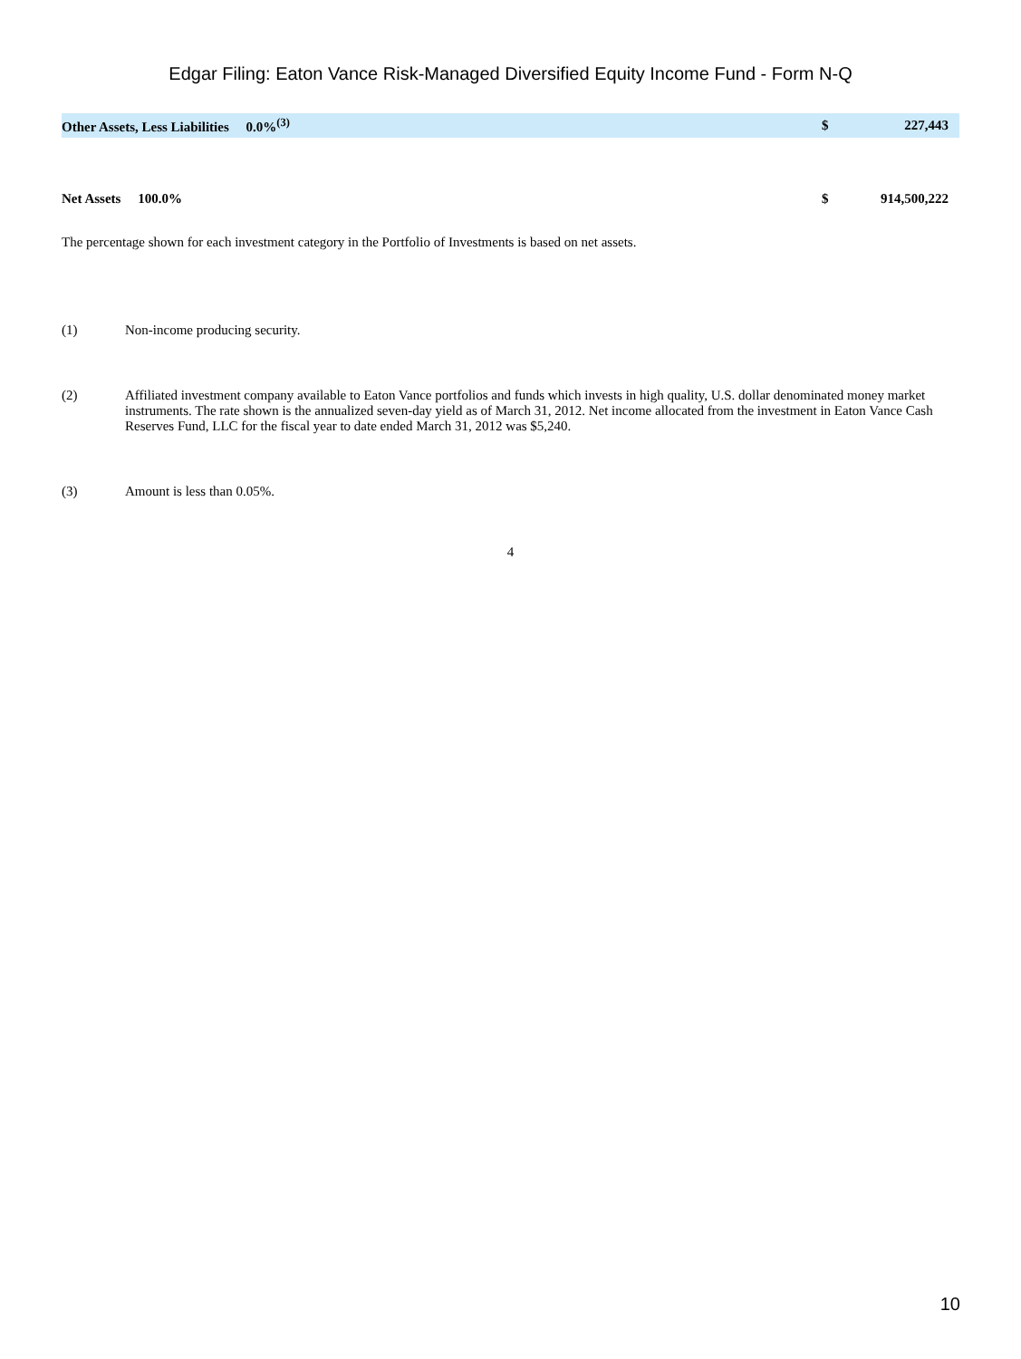Edgar Filing: Eaton Vance Risk-Managed Diversified Equity Income Fund - Form N-Q
| Other Assets, Less Liabilities 0.0%<sup>(3)</sup> | $ | 227,443 |
| Net Assets 100.0% | $ | 914,500,222 |
The percentage shown for each investment category in the Portfolio of Investments is based on net assets.
(1) Non-income producing security.
(2) Affiliated investment company available to Eaton Vance portfolios and funds which invests in high quality, U.S. dollar denominated money market instruments. The rate shown is the annualized seven-day yield as of March 31, 2012. Net income allocated from the investment in Eaton Vance Cash Reserves Fund, LLC for the fiscal year to date ended March 31, 2012 was $5,240.
(3) Amount is less than 0.05%.
4
10